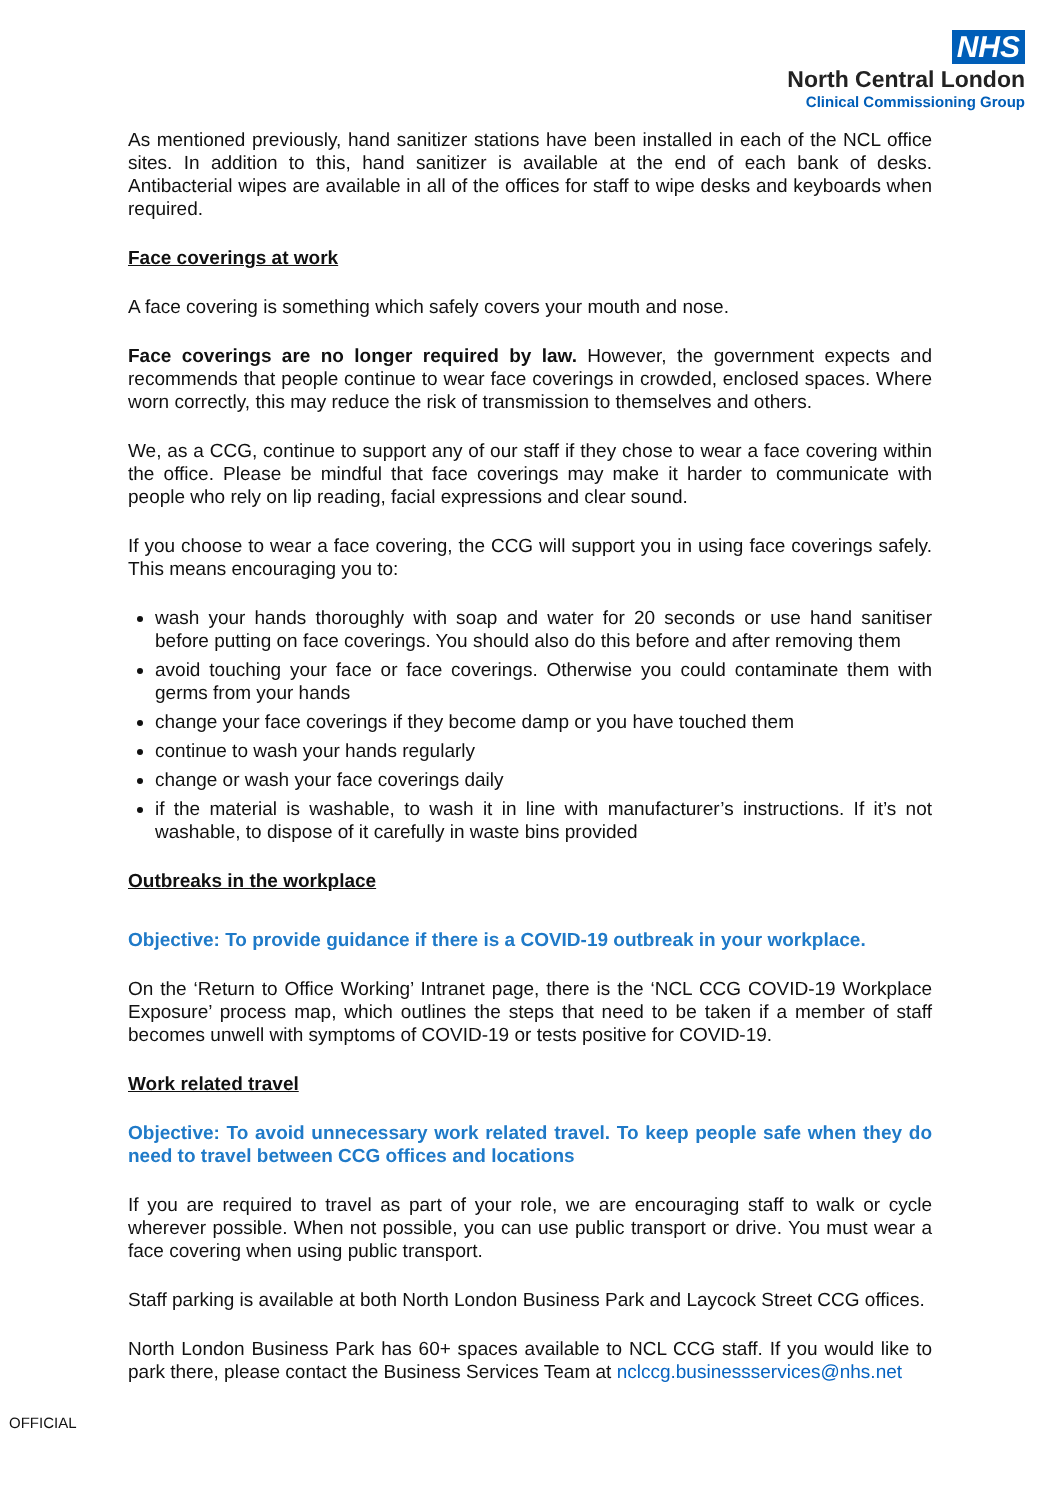NHS
North Central London
Clinical Commissioning Group
As mentioned previously, hand sanitizer stations have been installed in each of the NCL office sites. In addition to this, hand sanitizer is available at the end of each bank of desks. Antibacterial wipes are available in all of the offices for staff to wipe desks and keyboards when required.
Face coverings at work
A face covering is something which safely covers your mouth and nose.
Face coverings are no longer required by law. However, the government expects and recommends that people continue to wear face coverings in crowded, enclosed spaces. Where worn correctly, this may reduce the risk of transmission to themselves and others.
We, as a CCG, continue to support any of our staff if they chose to wear a face covering within the office. Please be mindful that face coverings may make it harder to communicate with people who rely on lip reading, facial expressions and clear sound.
If you choose to wear a face covering, the CCG will support you in using face coverings safely. This means encouraging you to:
wash your hands thoroughly with soap and water for 20 seconds or use hand sanitiser before putting on face coverings. You should also do this before and after removing them
avoid touching your face or face coverings. Otherwise you could contaminate them with germs from your hands
change your face coverings if they become damp or you have touched them
continue to wash your hands regularly
change or wash your face coverings daily
if the material is washable, to wash it in line with manufacturer’s instructions. If it’s not washable, to dispose of it carefully in waste bins provided
Outbreaks in the workplace
Objective: To provide guidance if there is a COVID-19 outbreak in your workplace.
On the ‘Return to Office Working’ Intranet page, there is the ‘NCL CCG COVID-19 Workplace Exposure’ process map, which outlines the steps that need to be taken if a member of staff becomes unwell with symptoms of COVID-19 or tests positive for COVID-19.
Work related travel
Objective: To avoid unnecessary work related travel. To keep people safe when they do need to travel between CCG offices and locations
If you are required to travel as part of your role, we are encouraging staff to walk or cycle wherever possible. When not possible, you can use public transport or drive. You must wear a face covering when using public transport.
Staff parking is available at both North London Business Park and Laycock Street CCG offices.
North London Business Park has 60+ spaces available to NCL CCG staff. If you would like to park there, please contact the Business Services Team at nclccg.businessservices@nhs.net
OFFICIAL